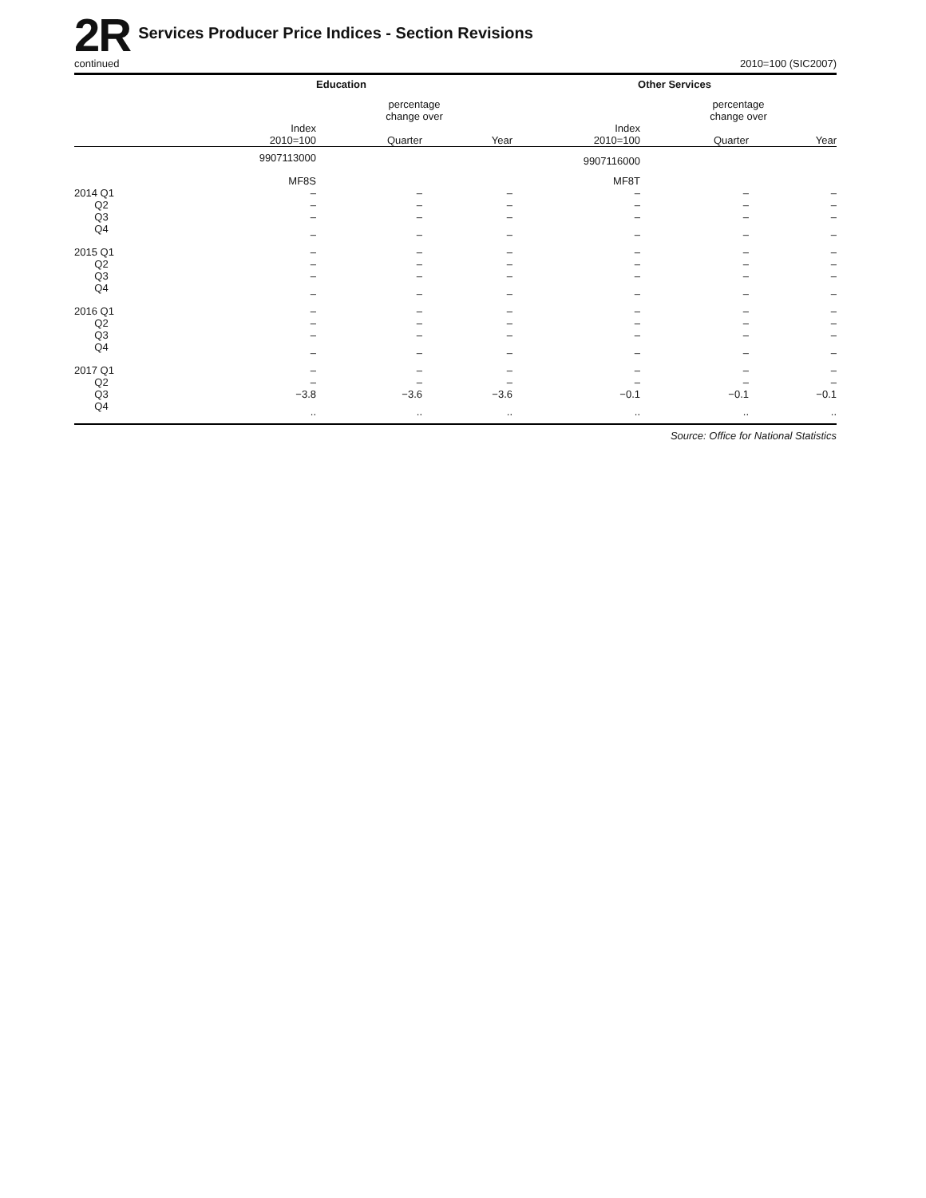2R
Services Producer Price Indices - Section Revisions
continued 2010=100 (SIC2007)
| | Education | | | Other Services | | |
| --- | --- | --- | --- | --- | --- | --- |
| | | percentage change over | | | percentage change over | |
| | Index 2010=100 | Quarter | Year | Index 2010=100 | Quarter | Year |
| | 9907113000 | | | 9907116000 | | |
| | MF8S | | | MF8T | | |
| 2014 Q1 | – | – | – | – | – | – |
| Q2 | – | – | – | – | – | – |
| Q3 | – | – | – | – | – | – |
| Q4 | – | – | – | – | – | – |
| 2015 Q1 | – | – | – | – | – | – |
| Q2 | – | – | – | – | – | – |
| Q3 | – | – | – | – | – | – |
| Q4 | – | – | – | – | – | – |
| 2016 Q1 | – | – | – | – | – | – |
| Q2 | – | – | – | – | – | – |
| Q3 | – | – | – | – | – | – |
| Q4 | – | – | – | – | – | – |
| 2017 Q1 | – | – | – | – | – | – |
| Q2 | – | – | – | – | – | – |
| Q3 | −3.8 | −3.6 | −3.6 | −0.1 | −0.1 | −0.1 |
| Q4 | .. | .. | .. | .. | .. | .. |
Source: Office for National Statistics